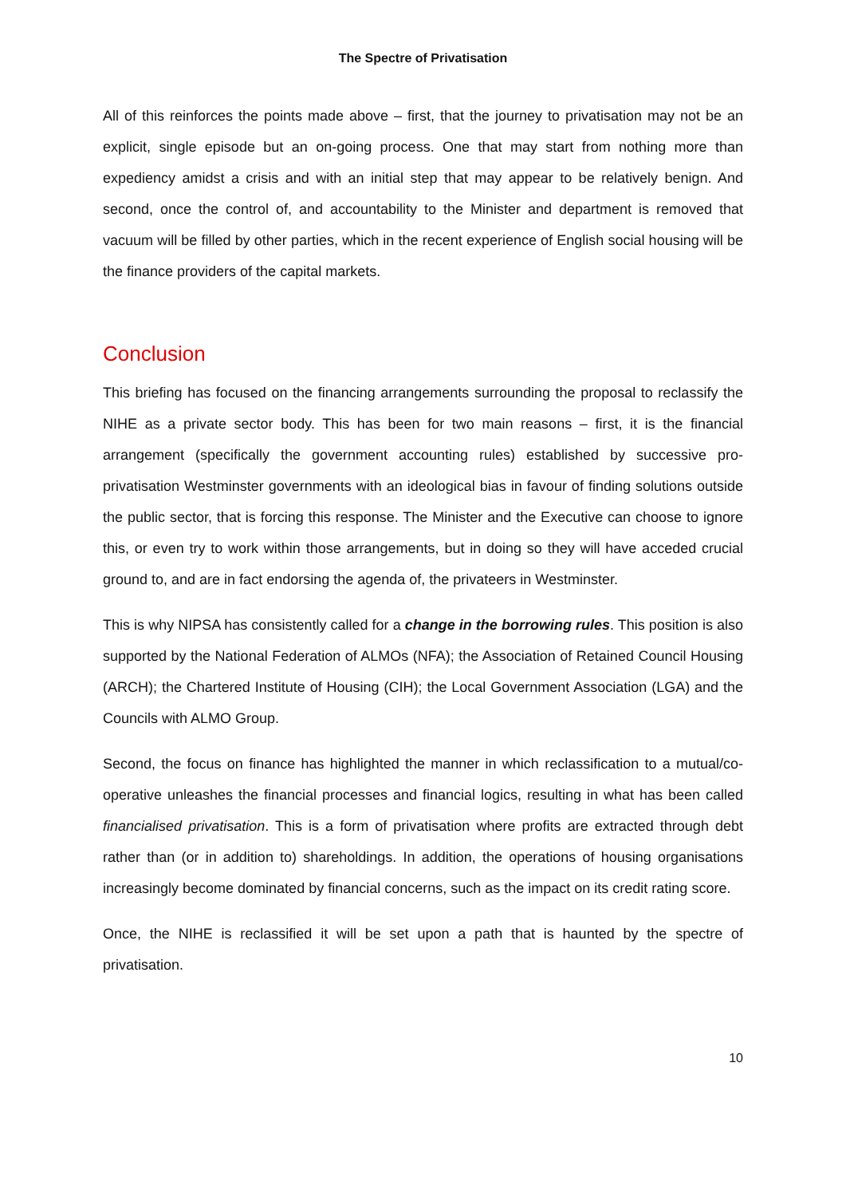The Spectre of Privatisation
All of this reinforces the points made above – first, that the journey to privatisation may not be an explicit, single episode but an on-going process. One that may start from nothing more than expediency amidst a crisis and with an initial step that may appear to be relatively benign. And second, once the control of, and accountability to the Minister and department is removed that vacuum will be filled by other parties, which in the recent experience of English social housing will be the finance providers of the capital markets.
Conclusion
This briefing has focused on the financing arrangements surrounding the proposal to reclassify the NIHE as a private sector body. This has been for two main reasons – first, it is the financial arrangement (specifically the government accounting rules) established by successive pro-privatisation Westminster governments with an ideological bias in favour of finding solutions outside the public sector, that is forcing this response. The Minister and the Executive can choose to ignore this, or even try to work within those arrangements, but in doing so they will have acceded crucial ground to, and are in fact endorsing the agenda of, the privateers in Westminster.
This is why NIPSA has consistently called for a change in the borrowing rules. This position is also supported by the National Federation of ALMOs (NFA); the Association of Retained Council Housing (ARCH); the Chartered Institute of Housing (CIH); the Local Government Association (LGA) and the Councils with ALMO Group.
Second, the focus on finance has highlighted the manner in which reclassification to a mutual/co-operative unleashes the financial processes and financial logics, resulting in what has been called financialised privatisation. This is a form of privatisation where profits are extracted through debt rather than (or in addition to) shareholdings. In addition, the operations of housing organisations increasingly become dominated by financial concerns, such as the impact on its credit rating score.
Once, the NIHE is reclassified it will be set upon a path that is haunted by the spectre of privatisation.
10